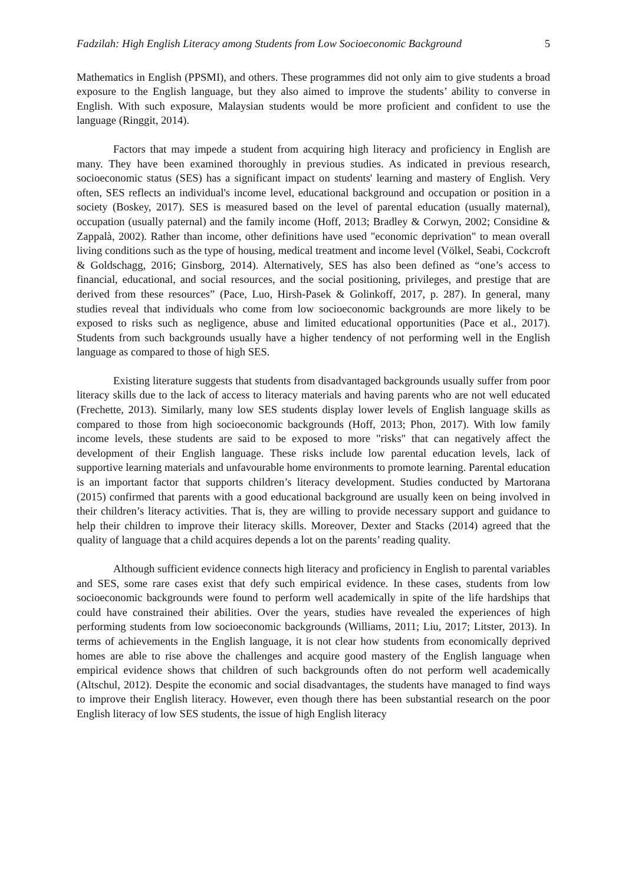Fadzilah: High English Literacy among Students from Low Socioeconomic Background 5
Mathematics in English (PPSMI), and others. These programmes did not only aim to give students a broad exposure to the English language, but they also aimed to improve the students’ ability to converse in English. With such exposure, Malaysian students would be more proficient and confident to use the language (Ringgit, 2014).
Factors that may impede a student from acquiring high literacy and proficiency in English are many. They have been examined thoroughly in previous studies. As indicated in previous research, socioeconomic status (SES) has a significant impact on students' learning and mastery of English. Very often, SES reflects an individual's income level, educational background and occupation or position in a society (Boskey, 2017). SES is measured based on the level of parental education (usually maternal), occupation (usually paternal) and the family income (Hoff, 2013; Bradley & Corwyn, 2002; Considine & Zappalà, 2002). Rather than income, other definitions have used "economic deprivation" to mean overall living conditions such as the type of housing, medical treatment and income level (Völkel, Seabi, Cockcroft & Goldschagg, 2016; Ginsborg, 2014). Alternatively, SES has also been defined as “one’s access to financial, educational, and social resources, and the social positioning, privileges, and prestige that are derived from these resources” (Pace, Luo, Hirsh-Pasek & Golinkoff, 2017, p. 287). In general, many studies reveal that individuals who come from low socioeconomic backgrounds are more likely to be exposed to risks such as negligence, abuse and limited educational opportunities (Pace et al., 2017). Students from such backgrounds usually have a higher tendency of not performing well in the English language as compared to those of high SES.
Existing literature suggests that students from disadvantaged backgrounds usually suffer from poor literacy skills due to the lack of access to literacy materials and having parents who are not well educated (Frechette, 2013). Similarly, many low SES students display lower levels of English language skills as compared to those from high socioeconomic backgrounds (Hoff, 2013; Phon, 2017). With low family income levels, these students are said to be exposed to more "risks" that can negatively affect the development of their English language. These risks include low parental education levels, lack of supportive learning materials and unfavourable home environments to promote learning. Parental education is an important factor that supports children’s literacy development. Studies conducted by Martorana (2015) confirmed that parents with a good educational background are usually keen on being involved in their children’s literacy activities. That is, they are willing to provide necessary support and guidance to help their children to improve their literacy skills. Moreover, Dexter and Stacks (2014) agreed that the quality of language that a child acquires depends a lot on the parents’ reading quality.
Although sufficient evidence connects high literacy and proficiency in English to parental variables and SES, some rare cases exist that defy such empirical evidence. In these cases, students from low socioeconomic backgrounds were found to perform well academically in spite of the life hardships that could have constrained their abilities. Over the years, studies have revealed the experiences of high performing students from low socioeconomic backgrounds (Williams, 2011; Liu, 2017; Litster, 2013). In terms of achievements in the English language, it is not clear how students from economically deprived homes are able to rise above the challenges and acquire good mastery of the English language when empirical evidence shows that children of such backgrounds often do not perform well academically (Altschul, 2012). Despite the economic and social disadvantages, the students have managed to find ways to improve their English literacy. However, even though there has been substantial research on the poor English literacy of low SES students, the issue of high English literacy